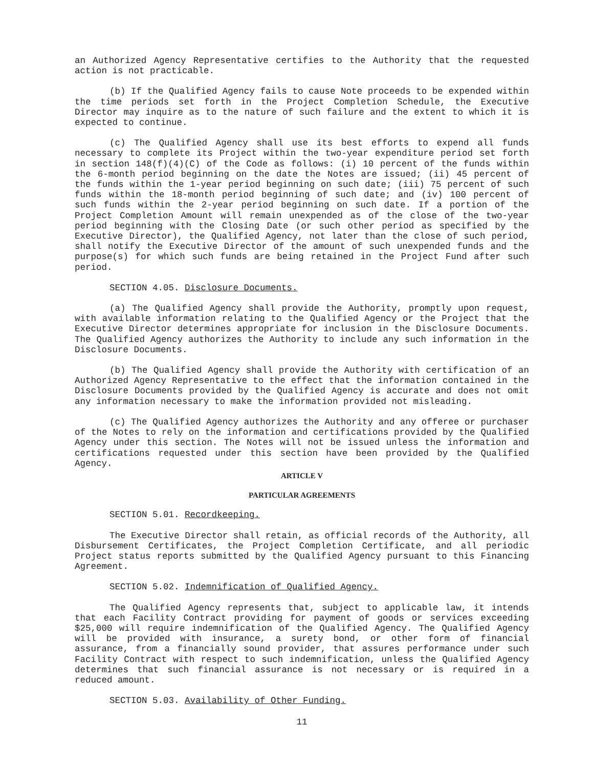an Authorized Agency Representative certifies to the Authority that the requested action is not practicable.
(b) If the Qualified Agency fails to cause Note proceeds to be expended within the time periods set forth in the Project Completion Schedule, the Executive Director may inquire as to the nature of such failure and the extent to which it is expected to continue.
(c) The Qualified Agency shall use its best efforts to expend all funds necessary to complete its Project within the two-year expenditure period set forth in section 148(f)(4)(C) of the Code as follows: (i) 10 percent of the funds within the 6-month period beginning on the date the Notes are issued; (ii) 45 percent of the funds within the 1-year period beginning on such date; (iii) 75 percent of such funds within the 18-month period beginning of such date; and (iv) 100 percent of such funds within the 2-year period beginning on such date. If a portion of the Project Completion Amount will remain unexpended as of the close of the two-year period beginning with the Closing Date (or such other period as specified by the Executive Director), the Qualified Agency, not later than the close of such period, shall notify the Executive Director of the amount of such unexpended funds and the purpose(s) for which such funds are being retained in the Project Fund after such period.
SECTION 4.05. Disclosure Documents.
(a) The Qualified Agency shall provide the Authority, promptly upon request, with available information relating to the Qualified Agency or the Project that the Executive Director determines appropriate for inclusion in the Disclosure Documents. The Qualified Agency authorizes the Authority to include any such information in the Disclosure Documents.
(b) The Qualified Agency shall provide the Authority with certification of an Authorized Agency Representative to the effect that the information contained in the Disclosure Documents provided by the Qualified Agency is accurate and does not omit any information necessary to make the information provided not misleading.
(c) The Qualified Agency authorizes the Authority and any offeree or purchaser of the Notes to rely on the information and certifications provided by the Qualified Agency under this section. The Notes will not be issued unless the information and certifications requested under this section have been provided by the Qualified Agency.
ARTICLE V
PARTICULAR AGREEMENTS
SECTION 5.01. Recordkeeping.
The Executive Director shall retain, as official records of the Authority, all Disbursement Certificates, the Project Completion Certificate, and all periodic Project status reports submitted by the Qualified Agency pursuant to this Financing Agreement.
SECTION 5.02. Indemnification of Qualified Agency.
The Qualified Agency represents that, subject to applicable law, it intends that each Facility Contract providing for payment of goods or services exceeding $25,000 will require indemnification of the Qualified Agency. The Qualified Agency will be provided with insurance, a surety bond, or other form of financial assurance, from a financially sound provider, that assures performance under such Facility Contract with respect to such indemnification, unless the Qualified Agency determines that such financial assurance is not necessary or is required in a reduced amount.
SECTION 5.03. Availability of Other Funding.
11